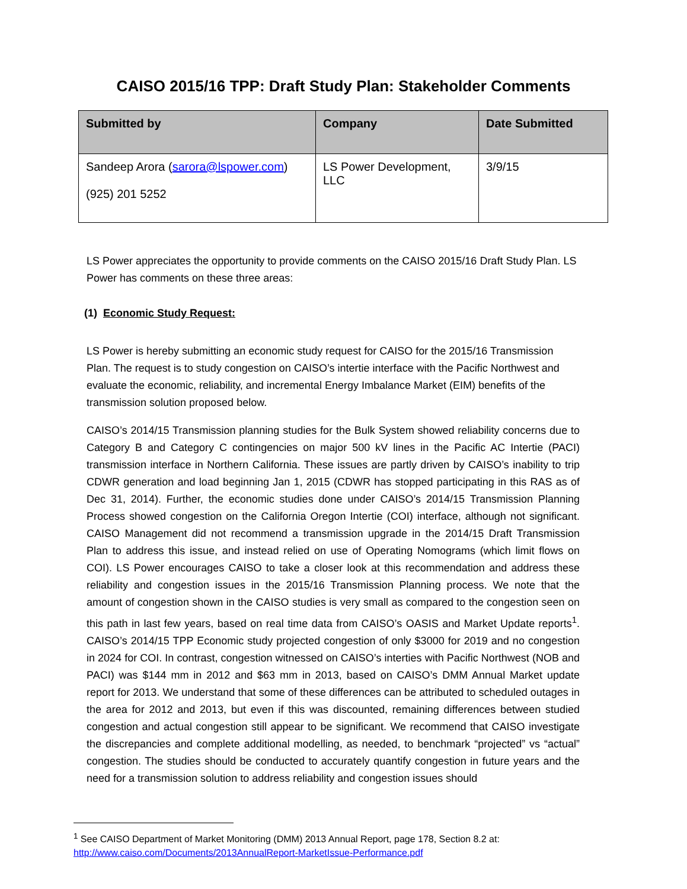CAISO 2015/16 TPP: Draft Study Plan: Stakeholder Comments
| Submitted by | Company | Date Submitted |
| --- | --- | --- |
| Sandeep Arora ( sarora@lspower.com ) (925) 201 5252 | LS Power Development, LLC | 3/9/15 |
LS Power appreciates the opportunity to provide comments on the CAISO 2015/16 Draft Study Plan. LS Power has comments on these three areas:
(1) Economic Study Request:
LS Power is hereby submitting an economic study request for CAISO for the 2015/16 Transmission Plan. The request is to study congestion on CAISO’s intertie interface with the Pacific Northwest and evaluate the economic, reliability, and incremental Energy Imbalance Market (EIM) benefits of the transmission solution proposed below.
CAISO’s 2014/15 Transmission planning studies for the Bulk System showed reliability concerns due to Category B and Category C contingencies on major 500 kV lines in the Pacific AC Intertie (PACI) transmission interface in Northern California. These issues are partly driven by CAISO’s inability to trip CDWR generation and load beginning Jan 1, 2015 (CDWR has stopped participating in this RAS as of Dec 31, 2014). Further, the economic studies done under CAISO’s 2014/15 Transmission Planning Process showed congestion on the California Oregon Intertie (COI) interface, although not significant. CAISO Management did not recommend a transmission upgrade in the 2014/15 Draft Transmission Plan to address this issue, and instead relied on use of Operating Nomograms (which limit flows on COI). LS Power encourages CAISO to take a closer look at this recommendation and address these reliability and congestion issues in the 2015/16 Transmission Planning process. We note that the amount of congestion shown in the CAISO studies is very small as compared to the congestion seen on this path in last few years, based on real time data from CAISO’s OASIS and Market Update reports<sup>1</sup>. CAISO’s 2014/15 TPP Economic study projected congestion of only $3000 for 2019 and no congestion in 2024 for COI. In contrast, congestion witnessed on CAISO’s interties with Pacific Northwest (NOB and PACI) was $144 mm in 2012 and $63 mm in 2013, based on CAISO’s DMM Annual Market update report for 2013. We understand that some of these differences can be attributed to scheduled outages in the area for 2012 and 2013, but even if this was discounted, remaining differences between studied congestion and actual congestion still appear to be significant. We recommend that CAISO investigate the discrepancies and complete additional modelling, as needed, to benchmark “projected” vs “actual” congestion. The studies should be conducted to accurately quantify congestion in future years and the need for a transmission solution to address reliability and congestion issues should
<sup>1</sup> See CAISO Department of Market Monitoring (DMM) 2013 Annual Report, page 178, Section 8.2 at:
http://www.caiso.com/Documents/2013AnnualReport-MarketIssue-Performance.pdf